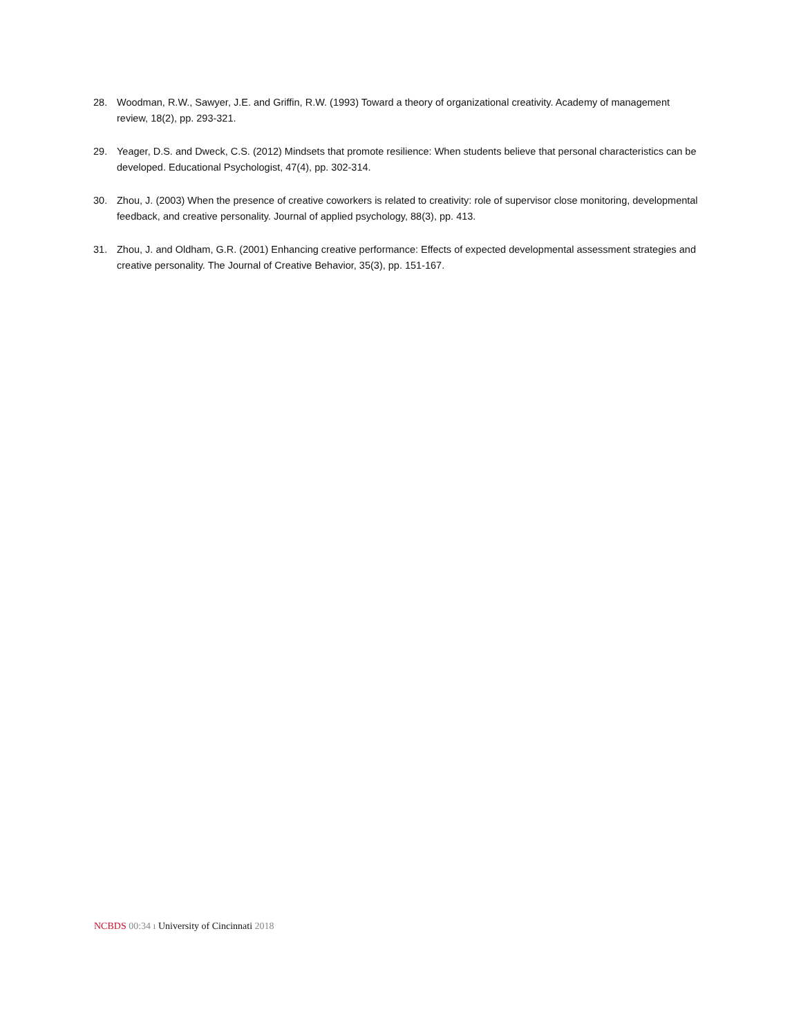28. Woodman, R.W., Sawyer, J.E. and Griffin, R.W. (1993) Toward a theory of organizational creativity. Academy of management review, 18(2), pp. 293-321.
29. Yeager, D.S. and Dweck, C.S. (2012) Mindsets that promote resilience: When students believe that personal characteristics can be developed. Educational Psychologist, 47(4), pp. 302-314.
30. Zhou, J. (2003) When the presence of creative coworkers is related to creativity: role of supervisor close monitoring, developmental feedback, and creative personality. Journal of applied psychology, 88(3), pp. 413.
31. Zhou, J. and Oldham, G.R. (2001) Enhancing creative performance: Effects of expected developmental assessment strategies and creative personality. The Journal of Creative Behavior, 35(3), pp. 151-167.
NCBDS 00:34 ı University of Cincinnati 2018